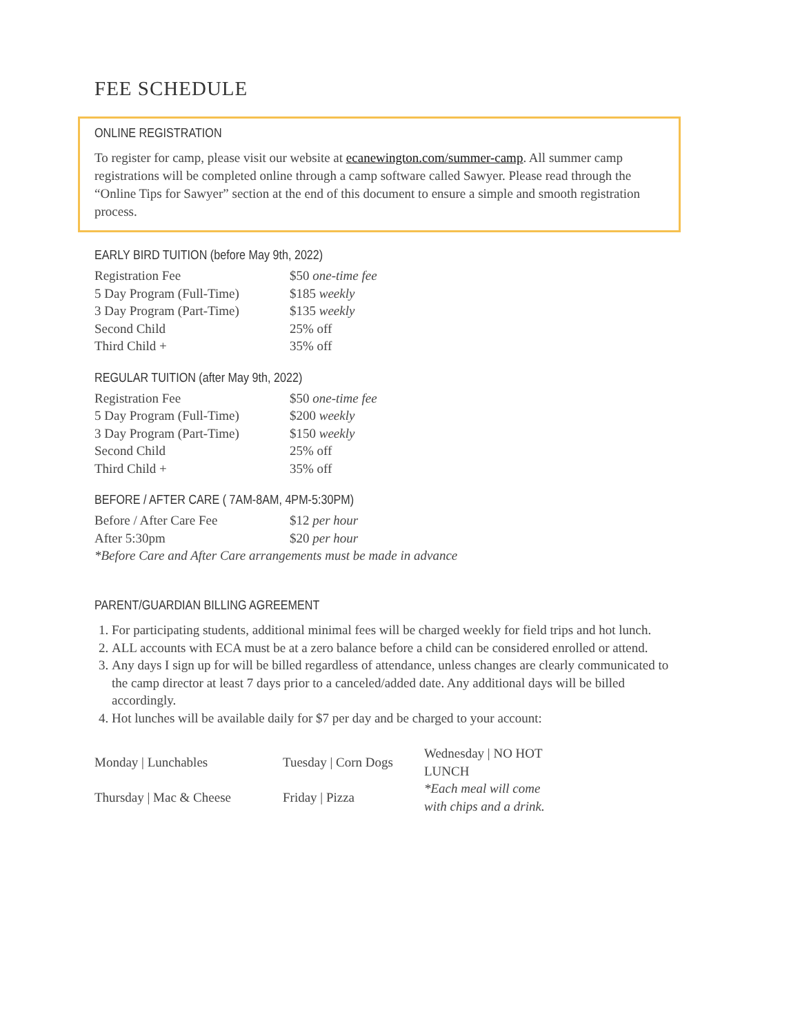FEE SCHEDULE
ONLINE REGISTRATION
To register for camp, please visit our website at ecanewington.com/summer-camp. All summer camp registrations will be completed online through a camp software called Sawyer. Please read through the “Online Tips for Sawyer” section at the end of this document to ensure a simple and smooth registration process.
EARLY BIRD TUITION (before May 9th, 2022)
| Registration Fee | $50 one-time fee |
| 5 Day Program (Full-Time) | $185 weekly |
| 3 Day Program (Part-Time) | $135 weekly |
| Second Child | 25% off |
| Third Child + | 35% off |
REGULAR TUITION (after May 9th, 2022)
| Registration Fee | $50 one-time fee |
| 5 Day Program (Full-Time) | $200 weekly |
| 3 Day Program (Part-Time) | $150 weekly |
| Second Child | 25% off |
| Third Child + | 35% off |
BEFORE / AFTER CARE ( 7AM-8AM, 4PM-5:30PM)
| Before / After Care Fee | $12 per hour |
| After 5:30pm | $20 per hour |
*Before Care and After Care arrangements must be made in advance
PARENT/GUARDIAN BILLING AGREEMENT
1. For participating students, additional minimal fees will be charged weekly for field trips and hot lunch.
2. ALL accounts with ECA must be at a zero balance before a child can be considered enrolled or attend.
3. Any days I sign up for will be billed regardless of attendance, unless changes are clearly communicated to the camp director at least 7 days prior to a canceled/added date. Any additional days will be billed accordingly.
4. Hot lunches will be available daily for $7 per day and be charged to your account:
| Monday / Lunchables | Tuesday / Corn Dogs | Wednesday / NO HOT LUNCH |
| Thursday / Mac & Cheese | Friday / Pizza | *Each meal will come with chips and a drink. |